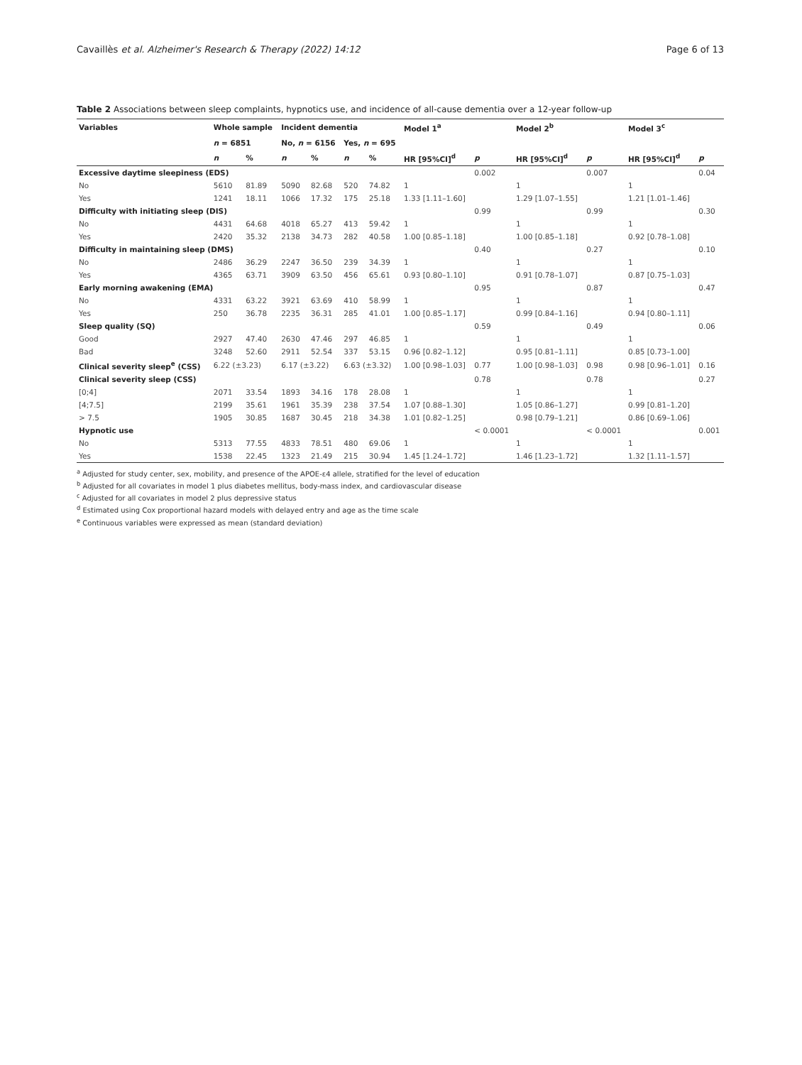Cavaillès et al. Alzheimer's Research & Therapy (2022) 14:12
Page 6 of 13
Table 2 Associations between sleep complaints, hypnotics use, and incidence of all-cause dementia over a 12-year follow-up
| Variables | Whole sample | | Incident dementia | | | | Model 1<sup>a</sup> | | Model 2<sup>b</sup> | | Model 3<sup>c</sup> | |
| --- | --- | --- | --- | --- | --- | --- | --- | --- | --- | --- | --- | --- |
| | n = 6851 | | No, n = 6156 | | Yes, n = 695 | | | | | | | |
| | n | % | n | % | n | % | HR [95%CI]<sup>d</sup> | p | HR [95%CI]<sup>d</sup> | p | HR [95%CI]<sup>d</sup> | p |
| Excessive daytime sleepiness (EDS) | | | | | | | | 0.002 | | 0.007 | | 0.04 |
| No | 5610 | 81.89 | 5090 | 82.68 | 520 | 74.82 | 1 | | 1 | | 1 | |
| Yes | 1241 | 18.11 | 1066 | 17.32 | 175 | 25.18 | 1.33 [1.11–1.60] | | 1.29 [1.07–1.55] | | 1.21 [1.01–1.46] | |
| Difficulty with initiating sleep (DIS) | | | | | | | | 0.99 | | 0.99 | | 0.30 |
| No | 4431 | 64.68 | 4018 | 65.27 | 413 | 59.42 | 1 | | 1 | | 1 | |
| Yes | 2420 | 35.32 | 2138 | 34.73 | 282 | 40.58 | 1.00 [0.85–1.18] | | 1.00 [0.85–1.18] | | 0.92 [0.78–1.08] | |
| Difficulty in maintaining sleep (DMS) | | | | | | | | 0.40 | | 0.27 | | 0.10 |
| No | 2486 | 36.29 | 2247 | 36.50 | 239 | 34.39 | 1 | | 1 | | 1 | |
| Yes | 4365 | 63.71 | 3909 | 63.50 | 456 | 65.61 | 0.93 [0.80–1.10] | | 0.91 [0.78–1.07] | | 0.87 [0.75–1.03] | |
| Early morning awakening (EMA) | | | | | | | | 0.95 | | 0.87 | | 0.47 |
| No | 4331 | 63.22 | 3921 | 63.69 | 410 | 58.99 | 1 | | 1 | | 1 | |
| Yes | 250 | 36.78 | 2235 | 36.31 | 285 | 41.01 | 1.00 [0.85–1.17] | | 0.99 [0.84–1.16] | | 0.94 [0.80–1.11] | |
| Sleep quality (SQ) | | | | | | | | 0.59 | | 0.49 | | 0.06 |
| Good | 2927 | 47.40 | 2630 | 47.46 | 297 | 46.85 | 1 | | 1 | | 1 | |
| Bad | 3248 | 52.60 | 2911 | 52.54 | 337 | 53.15 | 0.96 [0.82–1.12] | | 0.95 [0.81–1.11] | | 0.85 [0.73–1.00] | |
| Clinical severity sleep<sup>e</sup> (CSS) | 6.22 (±3.23) | | 6.17 (±3.22) | | 6.63 (±3.32) | | 1.00 [0.98–1.03] | 0.77 | 1.00 [0.98–1.03] | 0.98 | 0.98 [0.96–1.01] | 0.16 |
| Clinical severity sleep (CSS) | | | | | | | | 0.78 | | 0.78 | | 0.27 |
| [0;4] | 2071 | 33.54 | 1893 | 34.16 | 178 | 28.08 | 1 | | 1 | | 1 | |
| [4;7.5] | 2199 | 35.61 | 1961 | 35.39 | 238 | 37.54 | 1.07 [0.88–1.30] | | 1.05 [0.86–1.27] | | 0.99 [0.81–1.20] | |
| > 7.5 | 1905 | 30.85 | 1687 | 30.45 | 218 | 34.38 | 1.01 [0.82–1.25] | | 0.98 [0.79–1.21] | | 0.86 [0.69–1.06] | |
| Hypnotic use | | | | | | | | < 0.0001 | | < 0.0001 | | 0.001 |
| No | 5313 | 77.55 | 4833 | 78.51 | 480 | 69.06 | 1 | | 1 | | 1 | |
| Yes | 1538 | 22.45 | 1323 | 21.49 | 215 | 30.94 | 1.45 [1.24–1.72] | | 1.46 [1.23–1.72] | | 1.32 [1.11–1.57] | |
<sup>a</sup> Adjusted for study center, sex, mobility, and presence of the APOE-ε4 allele, stratified for the level of education
<sup>b</sup> Adjusted for all covariates in model 1 plus diabetes mellitus, body-mass index, and cardiovascular disease
<sup>c</sup> Adjusted for all covariates in model 2 plus depressive status
<sup>d</sup> Estimated using Cox proportional hazard models with delayed entry and age as the time scale
<sup>e</sup> Continuous variables were expressed as mean (standard deviation)